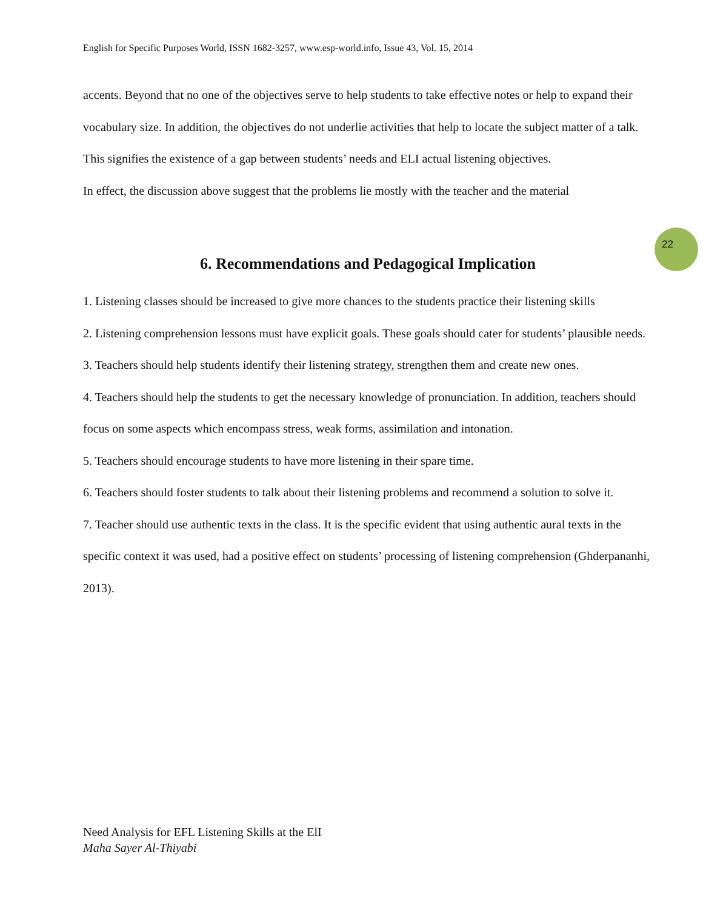English for Specific Purposes World, ISSN 1682-3257, www.esp-world.info, Issue 43, Vol. 15, 2014
22
accents. Beyond that no one of the objectives serve to help students to take effective notes or help to expand their vocabulary size. In addition, the objectives do not underlie activities that help to locate the subject matter of a talk. This signifies the existence of a gap between students’ needs and ELI actual listening objectives.
In effect, the discussion above suggest that the problems lie mostly with the teacher and the material
6. Recommendations and Pedagogical Implication
1. Listening classes should be increased to give more chances to the students practice their listening skills
2. Listening comprehension lessons must have explicit goals. These goals should cater for students’ plausible needs.
3. Teachers should help students identify their listening strategy, strengthen them and create new ones.
4. Teachers should help the students to get the necessary knowledge of pronunciation. In addition, teachers should focus on some aspects which encompass stress, weak forms, assimilation and intonation.
5. Teachers should encourage students to have more listening in their spare time.
6. Teachers should foster students to talk about their listening problems and recommend a solution to solve it.
7. Teacher should use authentic texts in the class. It is the specific evident that using authentic aural texts in the specific context it was used, had a positive effect on students’ processing of listening comprehension (Ghderpananhi, 2013).
Need Analysis for EFL Listening Skills at the ElI
Maha Sayer Al-Thiyabi